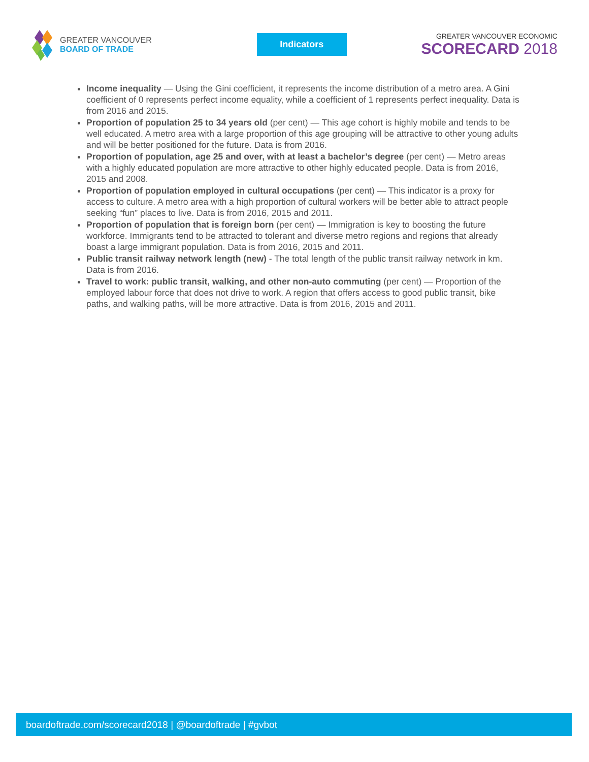GREATER VANCOUVER
BOARD OF TRADE
Indicators
GREATER VANCOUVER ECONOMIC
SCORECARD 2018
Income inequality — Using the Gini coefficient, it represents the income distribution of a metro area. A Gini coefficient of 0 represents perfect income equality, while a coefficient of 1 represents perfect inequality. Data is from 2016 and 2015.
Proportion of population 25 to 34 years old (per cent) — This age cohort is highly mobile and tends to be well educated. A metro area with a large proportion of this age grouping will be attractive to other young adults and will be better positioned for the future. Data is from 2016.
Proportion of population, age 25 and over, with at least a bachelor’s degree (per cent) — Metro areas with a highly educated population are more attractive to other highly educated people. Data is from 2016, 2015 and 2008.
Proportion of population employed in cultural occupations (per cent) — This indicator is a proxy for access to culture. A metro area with a high proportion of cultural workers will be better able to attract people seeking “fun” places to live. Data is from 2016, 2015 and 2011.
Proportion of population that is foreign born (per cent) — Immigration is key to boosting the future workforce. Immigrants tend to be attracted to tolerant and diverse metro regions and regions that already boast a large immigrant population. Data is from 2016, 2015 and 2011.
Public transit railway network length (new) - The total length of the public transit railway network in km. Data is from 2016.
Travel to work: public transit, walking, and other non-auto commuting (per cent) — Proportion of the employed labour force that does not drive to work. A region that offers access to good public transit, bike paths, and walking paths, will be more attractive. Data is from 2016, 2015 and 2011.
boardoftrade.com/scorecard2018 | @boardoftrade | #gvbot